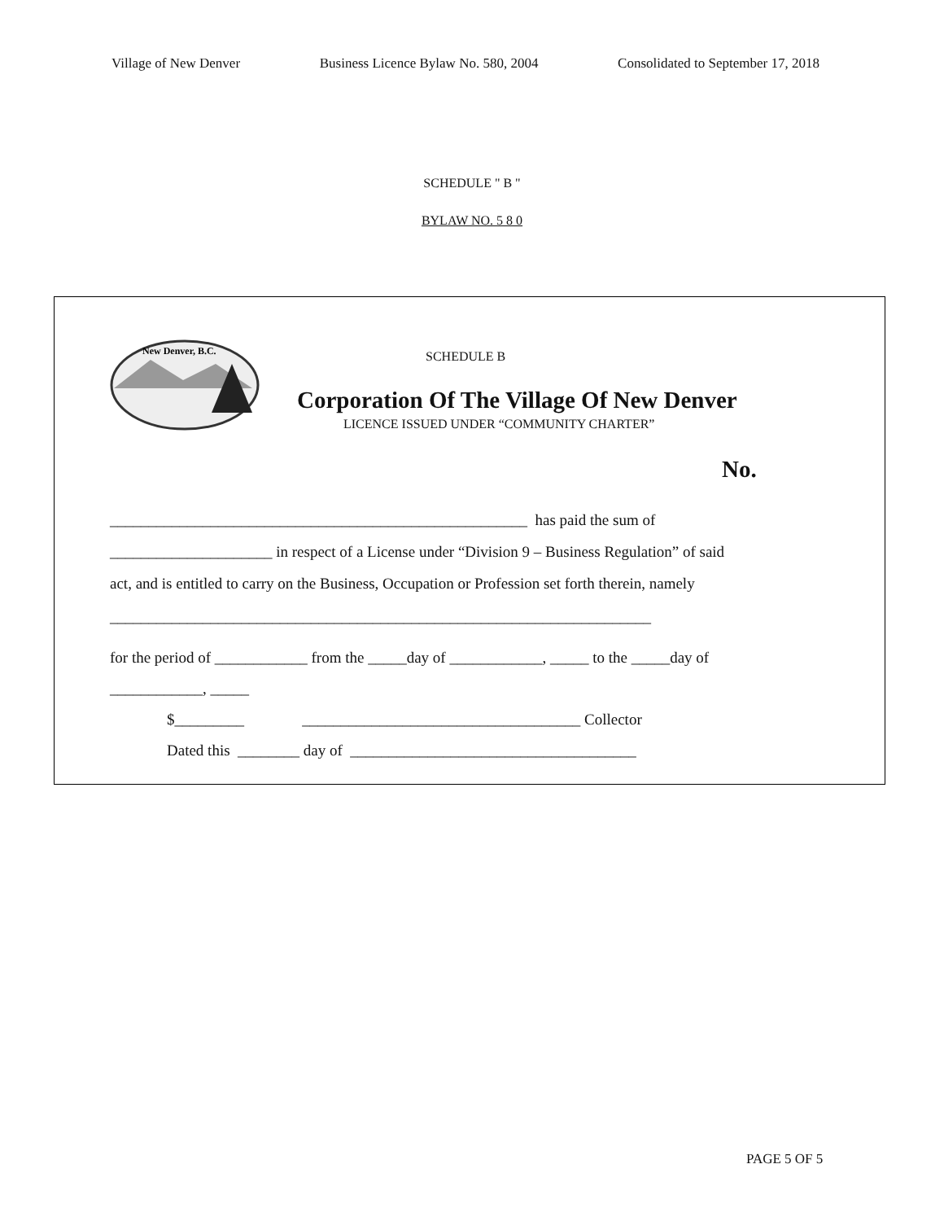Village of New Denver Business Licence Bylaw No. 580, 2004 Consolidated to September 17, 2018
SCHEDULE " B "
BYLAW NO. 5 8 0
New Denver, B.C.
SCHEDULE B
Corporation Of The Village Of New Denver
LICENCE ISSUED UNDER “COMMUNITY CHARTER”
No.
______________________________________________________ has paid the sum of
_____________________ in respect of a License under “Division 9 – Business Regulation” of said
act, and is entitled to carry on the Business, Occupation or Profession set forth therein, namely
______________________________________________________________________
for the period of ____________ from the _____day of ____________, _____ to the _____day of
____________, _____
$_________ ____________________________________ Collector
Dated this ________ day of _____________________________________
PAGE 5 OF 5